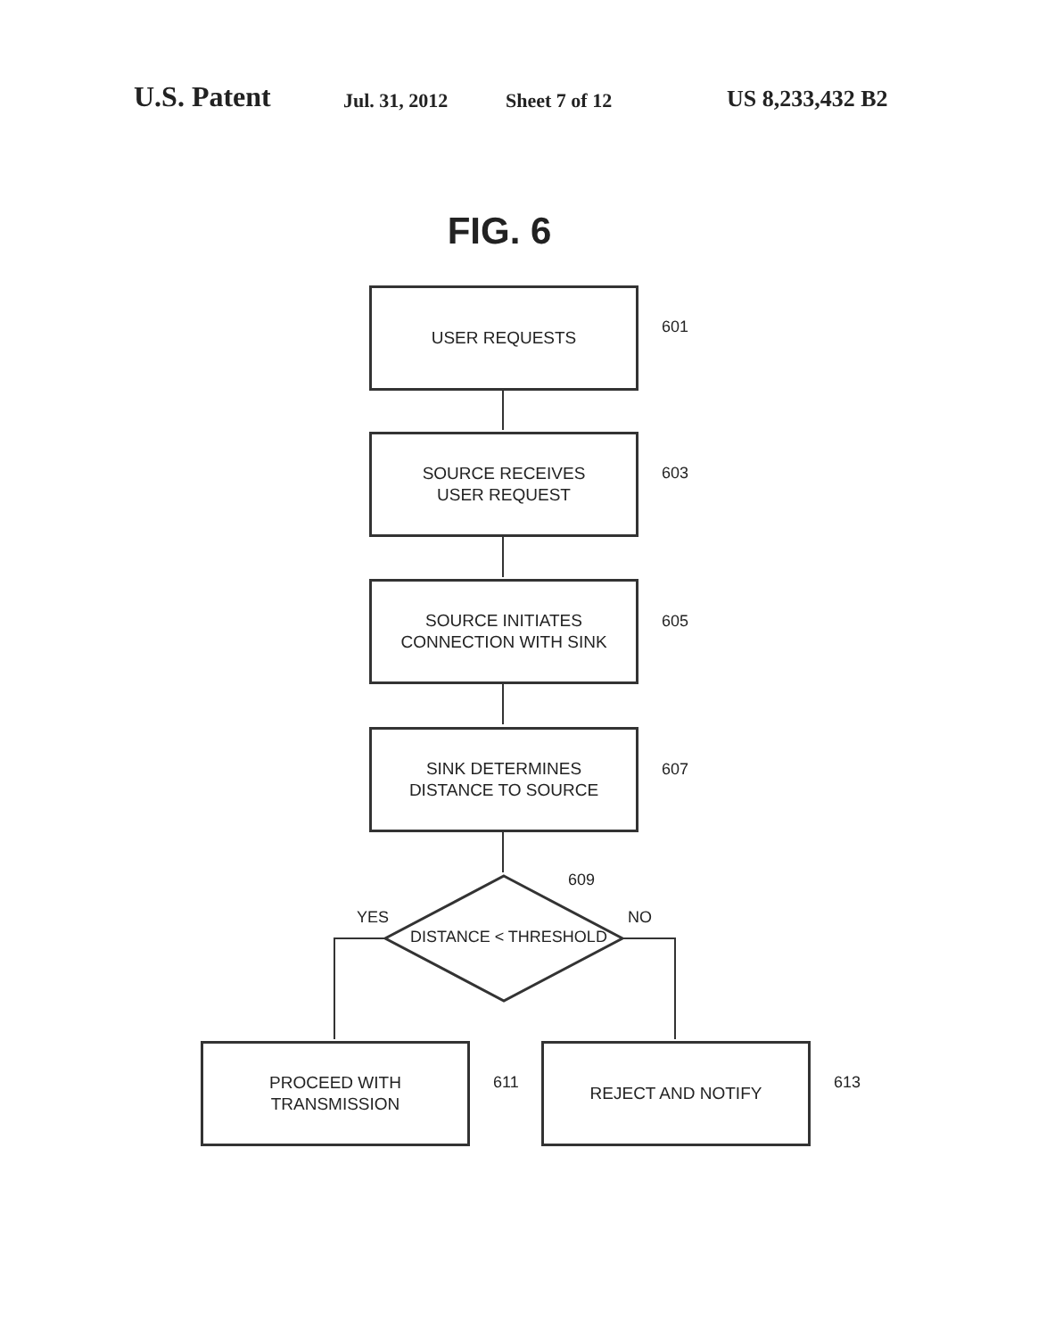U.S. Patent Jul. 31, 2012 Sheet 7 of 12 US 8,233,432 B2
FIG. 6
USER REQUESTS
601
SOURCE RECEIVES
USER REQUEST
603
SOURCE INITIATES
CONNECTION WITH SINK
605
SINK DETERMINES
DISTANCE TO SOURCE
607
609
YES NO
DISTANCE < THRESHOLD
PROCEED WITH
TRANSMISSION
611
REJECT AND NOTIFY
613